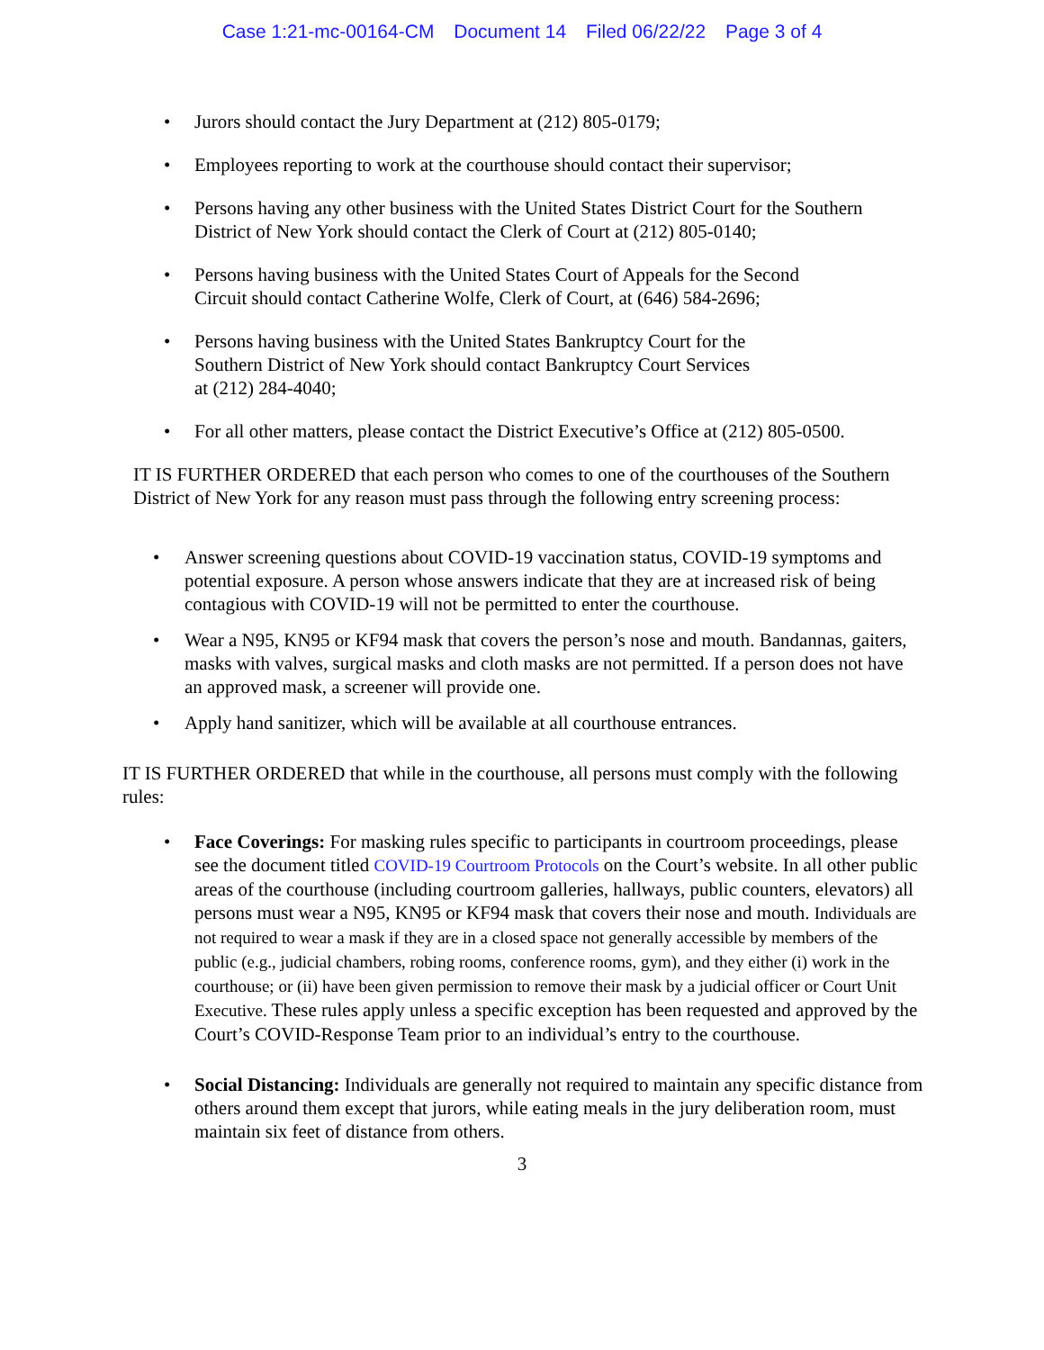Case 1:21-mc-00164-CM Document 14 Filed 06/22/22 Page 3 of 4
Jurors should contact the Jury Department at (212) 805-0179;
Employees reporting to work at the courthouse should contact their supervisor;
Persons having any other business with the United States District Court for the Southern District of New York should contact the Clerk of Court at (212) 805-0140;
Persons having business with the United States Court of Appeals for the Second Circuit should contact Catherine Wolfe, Clerk of Court, at (646) 584-2696;
Persons having business with the United States Bankruptcy Court for the Southern District of New York should contact Bankruptcy Court Services at (212) 284-4040;
For all other matters, please contact the District Executive’s Office at (212) 805-0500.
IT IS FURTHER ORDERED that each person who comes to one of the courthouses of the Southern District of New York for any reason must pass through the following entry screening process:
Answer screening questions about COVID-19 vaccination status, COVID-19 symptoms and potential exposure. A person whose answers indicate that they are at increased risk of being contagious with COVID-19 will not be permitted to enter the courthouse.
Wear a N95, KN95 or KF94 mask that covers the person’s nose and mouth. Bandannas, gaiters, masks with valves, surgical masks and cloth masks are not permitted. If a person does not have an approved mask, a screener will provide one.
Apply hand sanitizer, which will be available at all courthouse entrances.
IT IS FURTHER ORDERED that while in the courthouse, all persons must comply with the following rules:
Face Coverings: For masking rules specific to participants in courtroom proceedings, please see the document titled COVID-19 Courtroom Protocols on the Court’s website. In all other public areas of the courthouse (including courtroom galleries, hallways, public counters, elevators) all persons must wear a N95, KN95 or KF94 mask that covers their nose and mouth. Individuals are not required to wear a mask if they are in a closed space not generally accessible by members of the public (e.g., judicial chambers, robing rooms, conference rooms, gym), and they either (i) work in the courthouse; or (ii) have been given permission to remove their mask by a judicial officer or Court Unit Executive. These rules apply unless a specific exception has been requested and approved by the Court’s COVID-Response Team prior to an individual’s entry to the courthouse.
Social Distancing: Individuals are generally not required to maintain any specific distance from others around them except that jurors, while eating meals in the jury deliberation room, must maintain six feet of distance from others.
3